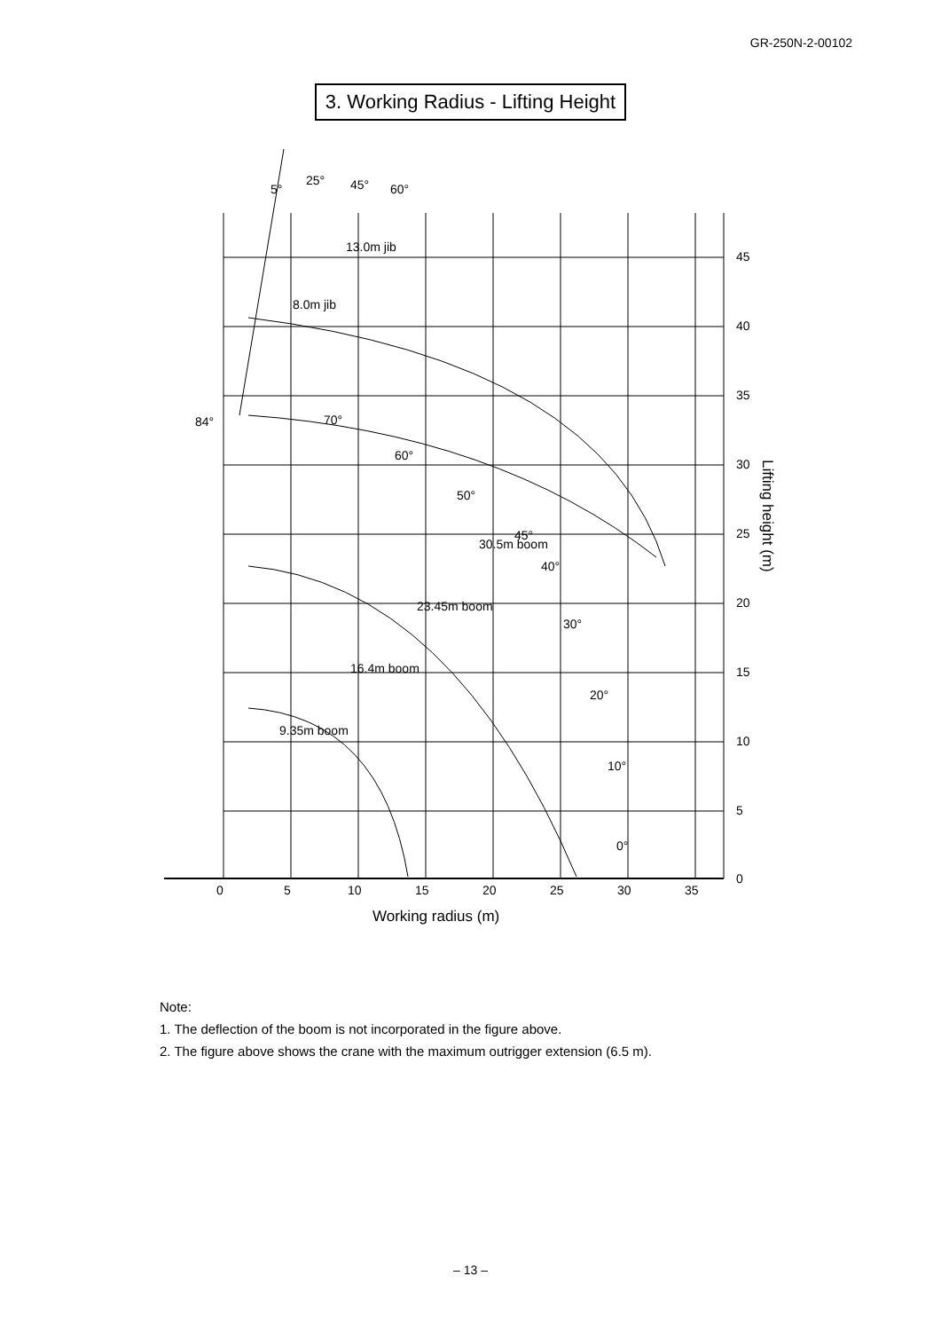GR-250N-2-00102
3. Working Radius - Lifting Height
0
5
10
15
20
25
30
35
0
5
10
15
20
25
30
35
40
45
84°
70°
60°
50°
45°
40°
30°
20°
10°
0°
13.0m jib
8.0m jib
30.5m boom
23.45m boom
16.4m boom
9.35m boom
5°
25°
45°
60°
Working radius (m)
Lifting height (m)
Note:
1. The deflection of the boom is not incorporated in the figure above.
2. The figure above shows the crane with the maximum outrigger extension (6.5 m).
– 13 –